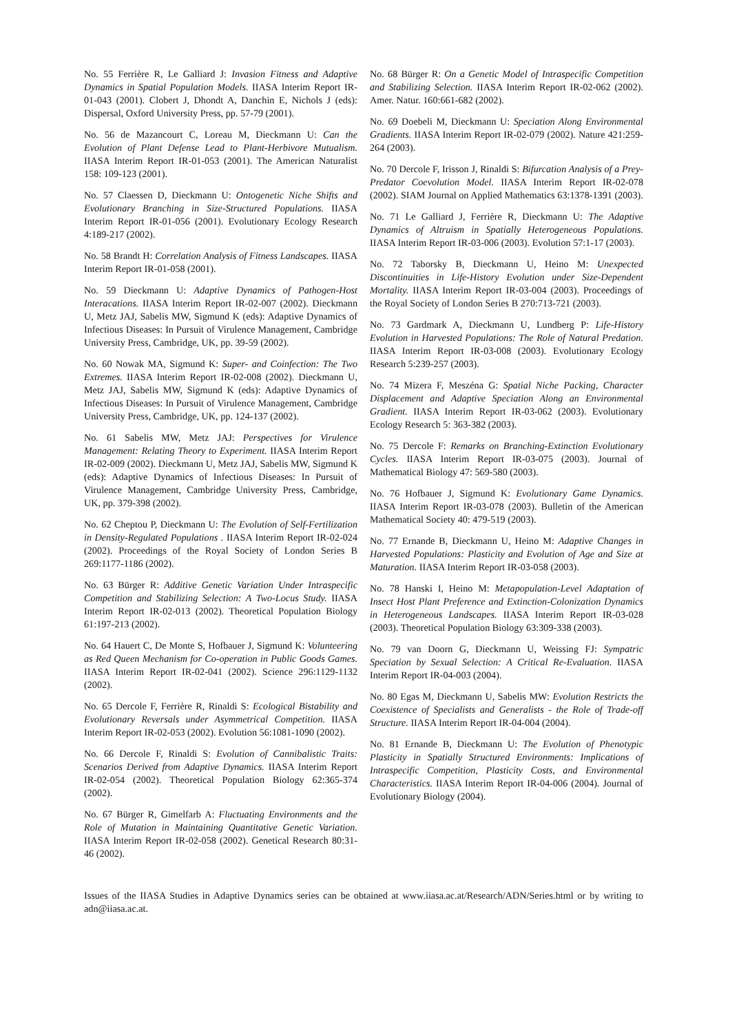No. 55 Ferrière R, Le Galliard J: Invasion Fitness and Adaptive Dynamics in Spatial Population Models. IIASA Interim Report IR-01-043 (2001). Clobert J, Dhondt A, Danchin E, Nichols J (eds): Dispersal, Oxford University Press, pp. 57-79 (2001).
No. 56 de Mazancourt C, Loreau M, Dieckmann U: Can the Evolution of Plant Defense Lead to Plant-Herbivore Mutualism. IIASA Interim Report IR-01-053 (2001). The American Naturalist 158: 109-123 (2001).
No. 57 Claessen D, Dieckmann U: Ontogenetic Niche Shifts and Evolutionary Branching in Size-Structured Populations. IIASA Interim Report IR-01-056 (2001). Evolutionary Ecology Research 4:189-217 (2002).
No. 58 Brandt H: Correlation Analysis of Fitness Landscapes. IIASA Interim Report IR-01-058 (2001).
No. 59 Dieckmann U: Adaptive Dynamics of Pathogen-Host Interacations. IIASA Interim Report IR-02-007 (2002). Dieckmann U, Metz JAJ, Sabelis MW, Sigmund K (eds): Adaptive Dynamics of Infectious Diseases: In Pursuit of Virulence Management, Cambridge University Press, Cambridge, UK, pp. 39-59 (2002).
No. 60 Nowak MA, Sigmund K: Super- and Coinfection: The Two Extremes. IIASA Interim Report IR-02-008 (2002). Dieckmann U, Metz JAJ, Sabelis MW, Sigmund K (eds): Adaptive Dynamics of Infectious Diseases: In Pursuit of Virulence Management, Cambridge University Press, Cambridge, UK, pp. 124-137 (2002).
No. 61 Sabelis MW, Metz JAJ: Perspectives for Virulence Management: Relating Theory to Experiment. IIASA Interim Report IR-02-009 (2002). Dieckmann U, Metz JAJ, Sabelis MW, Sigmund K (eds): Adaptive Dynamics of Infectious Diseases: In Pursuit of Virulence Management, Cambridge University Press, Cambridge, UK, pp. 379-398 (2002).
No. 62 Cheptou P, Dieckmann U: The Evolution of Self-Fertilization in Density-Regulated Populations . IIASA Interim Report IR-02-024 (2002). Proceedings of the Royal Society of London Series B 269:1177-1186 (2002).
No. 63 Bürger R: Additive Genetic Variation Under Intraspecific Competition and Stabilizing Selection: A Two-Locus Study. IIASA Interim Report IR-02-013 (2002). Theoretical Population Biology 61:197-213 (2002).
No. 64 Hauert C, De Monte S, Hofbauer J, Sigmund K: Volunteering as Red Queen Mechanism for Co-operation in Public Goods Games. IIASA Interim Report IR-02-041 (2002). Science 296:1129-1132 (2002).
No. 65 Dercole F, Ferrière R, Rinaldi S: Ecological Bistability and Evolutionary Reversals under Asymmetrical Competition. IIASA Interim Report IR-02-053 (2002). Evolution 56:1081-1090 (2002).
No. 66 Dercole F, Rinaldi S: Evolution of Cannibalistic Traits: Scenarios Derived from Adaptive Dynamics. IIASA Interim Report IR-02-054 (2002). Theoretical Population Biology 62:365-374 (2002).
No. 67 Bürger R, Gimelfarb A: Fluctuating Environments and the Role of Mutation in Maintaining Quantitative Genetic Variation. IIASA Interim Report IR-02-058 (2002). Genetical Research 80:31-46 (2002).
No. 68 Bürger R: On a Genetic Model of Intraspecific Competition and Stabilizing Selection. IIASA Interim Report IR-02-062 (2002). Amer. Natur. 160:661-682 (2002).
No. 69 Doebeli M, Dieckmann U: Speciation Along Environmental Gradients. IIASA Interim Report IR-02-079 (2002). Nature 421:259-264 (2003).
No. 70 Dercole F, Irisson J, Rinaldi S: Bifurcation Analysis of a Prey-Predator Coevolution Model. IIASA Interim Report IR-02-078 (2002). SIAM Journal on Applied Mathematics 63:1378-1391 (2003).
No. 71 Le Galliard J, Ferrière R, Dieckmann U: The Adaptive Dynamics of Altruism in Spatially Heterogeneous Populations. IIASA Interim Report IR-03-006 (2003). Evolution 57:1-17 (2003).
No. 72 Taborsky B, Dieckmann U, Heino M: Unexpected Discontinuities in Life-History Evolution under Size-Dependent Mortality. IIASA Interim Report IR-03-004 (2003). Proceedings of the Royal Society of London Series B 270:713-721 (2003).
No. 73 Gardmark A, Dieckmann U, Lundberg P: Life-History Evolution in Harvested Populations: The Role of Natural Predation. IIASA Interim Report IR-03-008 (2003). Evolutionary Ecology Research 5:239-257 (2003).
No. 74 Mizera F, Meszéna G: Spatial Niche Packing, Character Displacement and Adaptive Speciation Along an Environmental Gradient. IIASA Interim Report IR-03-062 (2003). Evolutionary Ecology Research 5: 363-382 (2003).
No. 75 Dercole F: Remarks on Branching-Extinction Evolutionary Cycles. IIASA Interim Report IR-03-075 (2003). Journal of Mathematical Biology 47: 569-580 (2003).
No. 76 Hofbauer J, Sigmund K: Evolutionary Game Dynamics. IIASA Interim Report IR-03-078 (2003). Bulletin of the American Mathematical Society 40: 479-519 (2003).
No. 77 Ernande B, Dieckmann U, Heino M: Adaptive Changes in Harvested Populations: Plasticity and Evolution of Age and Size at Maturation. IIASA Interim Report IR-03-058 (2003).
No. 78 Hanski I, Heino M: Metapopulation-Level Adaptation of Insect Host Plant Preference and Extinction-Colonization Dynamics in Heterogeneous Landscapes. IIASA Interim Report IR-03-028 (2003). Theoretical Population Biology 63:309-338 (2003).
No. 79 van Doorn G, Dieckmann U, Weissing FJ: Sympatric Speciation by Sexual Selection: A Critical Re-Evaluation. IIASA Interim Report IR-04-003 (2004).
No. 80 Egas M, Dieckmann U, Sabelis MW: Evolution Restricts the Coexistence of Specialists and Generalists - the Role of Trade-off Structure. IIASA Interim Report IR-04-004 (2004).
No. 81 Ernande B, Dieckmann U: The Evolution of Phenotypic Plasticity in Spatially Structured Environments: Implications of Intraspecific Competition, Plasticity Costs, and Environmental Characteristics. IIASA Interim Report IR-04-006 (2004). Journal of Evolutionary Biology (2004).
Issues of the IIASA Studies in Adaptive Dynamics series can be obtained at www.iiasa.ac.at/Research/ADN/Series.html or by writing to adn@iiasa.ac.at.